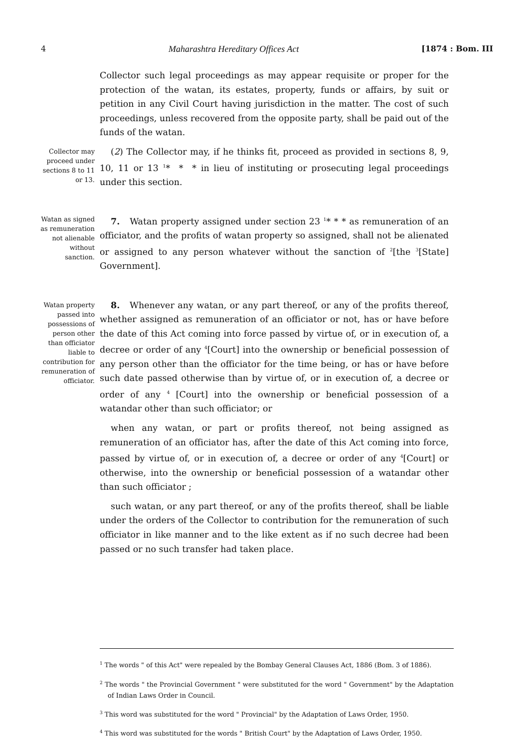4 Maharashtra Hereditary Offices Act [1874 : Bom. III
Collector such legal proceedings as may appear requisite or proper for the protection of the watan, its estates, property, funds or affairs, by suit or petition in any Civil Court having jurisdiction in the matter. The cost of such proceedings, unless recovered from the opposite party, shall be paid out of the funds of the watan.
Collector may proceed under sections 8 to 11 or 13.
(2) The Collector may, if he thinks fit, proceed as provided in sections 8, 9, 10, 11 or 13 <sup>1</sup>* * * in lieu of instituting or prosecuting legal proceedings under this section.
Watan as signed as remuneration not alienable without sanction.
7. Watan property assigned under section 23 <sup>1</sup>* * * as remuneration of an officiator, and the profits of watan property so assigned, shall not be alienated or assigned to any person whatever without the sanction of <sup>2</sup>[the <sup>3</sup>[State] Government].
Watan property passed into possessions of person other than officiator liable to contribution for remuneration of officiator.
8. Whenever any watan, or any part thereof, or any of the profits thereof, whether assigned as remuneration of an officiator or not, has or have before the date of this Act coming into force passed by virtue of, or in execution of, a decree or order of any <sup>4</sup>[Court] into the ownership or beneficial possession of any person other than the officiator for the time being, or has or have before such date passed otherwise than by virtue of, or in execution of, a decree or order of any <sup>4</sup> [Court] into the ownership or beneficial possession of a watandar other than such officiator; or
when any watan, or part or profits thereof, not being assigned as remuneration of an officiator has, after the date of this Act coming into force, passed by virtue of, or in execution of, a decree or order of any <sup>4</sup>[Court] or otherwise, into the ownership or beneficial possession of a watandar other than such officiator ;
such watan, or any part thereof, or any of the profits thereof, shall be liable under the orders of the Collector to contribution for the remuneration of such officiator in like manner and to the like extent as if no such decree had been passed or no such transfer had taken place.
<sup>1</sup> The words " of this Act" were repealed by the Bombay General Clauses Act, 1886 (Bom. 3 of 1886).
<sup>2</sup> The words " the Provincial Government " were substituted for the word " Government" by the Adaptation of Indian Laws Order in Council.
<sup>3</sup> This word was substituted for the word " Provincial" by the Adaptation of Laws Order, 1950.
<sup>4</sup> This word was substituted for the words " British Court" by the Adaptation of Laws Order, 1950.